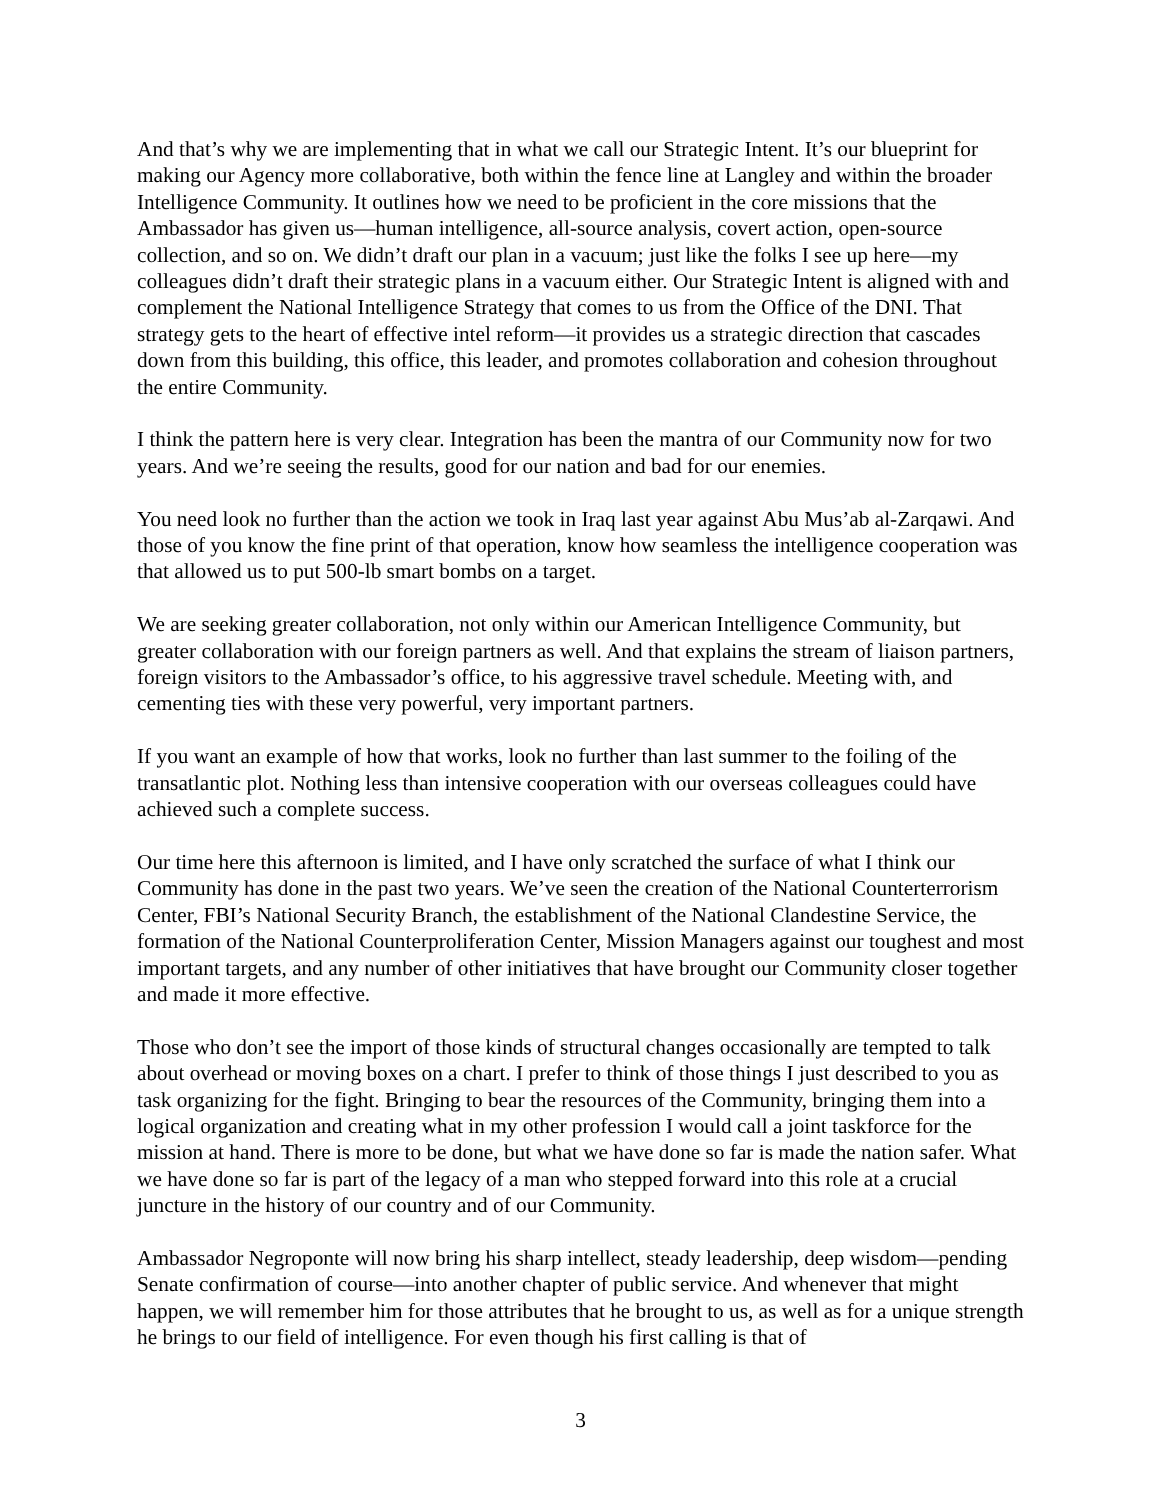And that’s why we are implementing that in what we call our Strategic Intent. It’s our blueprint for making our Agency more collaborative, both within the fence line at Langley and within the broader Intelligence Community. It outlines how we need to be proficient in the core missions that the Ambassador has given us—human intelligence, all-source analysis, covert action, open-source collection, and so on. We didn’t draft our plan in a vacuum; just like the folks I see up here—my colleagues didn’t draft their strategic plans in a vacuum either. Our Strategic Intent is aligned with and complement the National Intelligence Strategy that comes to us from the Office of the DNI. That strategy gets to the heart of effective intel reform—it provides us a strategic direction that cascades down from this building, this office, this leader, and promotes collaboration and cohesion throughout the entire Community.
I think the pattern here is very clear. Integration has been the mantra of our Community now for two years. And we’re seeing the results, good for our nation and bad for our enemies.
You need look no further than the action we took in Iraq last year against Abu Mus’ab al-Zarqawi. And those of you know the fine print of that operation, know how seamless the intelligence cooperation was that allowed us to put 500-lb smart bombs on a target.
We are seeking greater collaboration, not only within our American Intelligence Community, but greater collaboration with our foreign partners as well. And that explains the stream of liaison partners, foreign visitors to the Ambassador’s office, to his aggressive travel schedule. Meeting with, and cementing ties with these very powerful, very important partners.
If you want an example of how that works, look no further than last summer to the foiling of the transatlantic plot. Nothing less than intensive cooperation with our overseas colleagues could have achieved such a complete success.
Our time here this afternoon is limited, and I have only scratched the surface of what I think our Community has done in the past two years. We’ve seen the creation of the National Counterterrorism Center, FBI’s National Security Branch, the establishment of the National Clandestine Service, the formation of the National Counterproliferation Center, Mission Managers against our toughest and most important targets, and any number of other initiatives that have brought our Community closer together and made it more effective.
Those who don’t see the import of those kinds of structural changes occasionally are tempted to talk about overhead or moving boxes on a chart. I prefer to think of those things I just described to you as task organizing for the fight. Bringing to bear the resources of the Community, bringing them into a logical organization and creating what in my other profession I would call a joint taskforce for the mission at hand. There is more to be done, but what we have done so far is made the nation safer. What we have done so far is part of the legacy of a man who stepped forward into this role at a crucial juncture in the history of our country and of our Community.
Ambassador Negroponte will now bring his sharp intellect, steady leadership, deep wisdom—pending Senate confirmation of course—into another chapter of public service. And whenever that might happen, we will remember him for those attributes that he brought to us, as well as for a unique strength he brings to our field of intelligence. For even though his first calling is that of
3